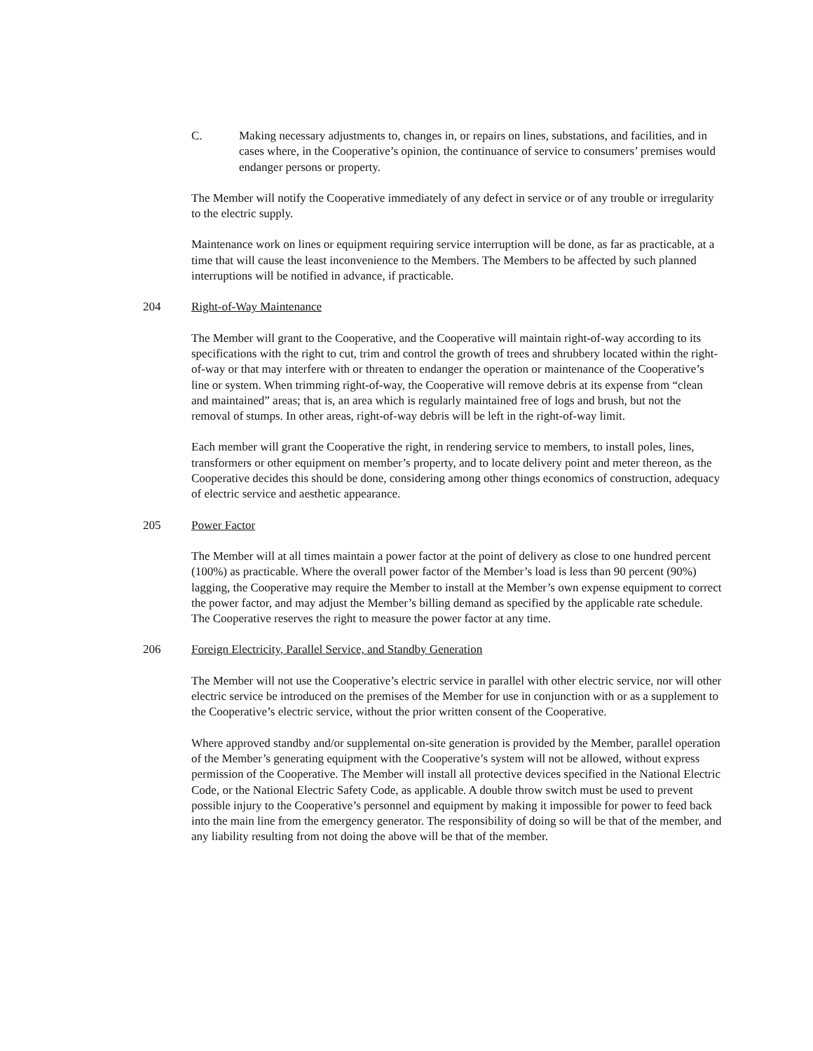C. Making necessary adjustments to, changes in, or repairs on lines, substations, and facilities, and in cases where, in the Cooperative’s opinion, the continuance of service to consumers’ premises would endanger persons or property.
The Member will notify the Cooperative immediately of any defect in service or of any trouble or irregularity to the electric supply.
Maintenance work on lines or equipment requiring service interruption will be done, as far as practicable, at a time that will cause the least inconvenience to the Members. The Members to be affected by such planned interruptions will be notified in advance, if practicable.
204 Right-of-Way Maintenance
The Member will grant to the Cooperative, and the Cooperative will maintain right-of-way according to its specifications with the right to cut, trim and control the growth of trees and shrubbery located within the right-of-way or that may interfere with or threaten to endanger the operation or maintenance of the Cooperative’s line or system. When trimming right-of-way, the Cooperative will remove debris at its expense from “clean and maintained” areas; that is, an area which is regularly maintained free of logs and brush, but not the removal of stumps. In other areas, right-of-way debris will be left in the right-of-way limit.
Each member will grant the Cooperative the right, in rendering service to members, to install poles, lines, transformers or other equipment on member’s property, and to locate delivery point and meter thereon, as the Cooperative decides this should be done, considering among other things economics of construction, adequacy of electric service and aesthetic appearance.
205 Power Factor
The Member will at all times maintain a power factor at the point of delivery as close to one hundred percent (100%) as practicable. Where the overall power factor of the Member’s load is less than 90 percent (90%) lagging, the Cooperative may require the Member to install at the Member’s own expense equipment to correct the power factor, and may adjust the Member’s billing demand as specified by the applicable rate schedule. The Cooperative reserves the right to measure the power factor at any time.
206 Foreign Electricity, Parallel Service, and Standby Generation
The Member will not use the Cooperative’s electric service in parallel with other electric service, nor will other electric service be introduced on the premises of the Member for use in conjunction with or as a supplement to the Cooperative’s electric service, without the prior written consent of the Cooperative.
Where approved standby and/or supplemental on-site generation is provided by the Member, parallel operation of the Member’s generating equipment with the Cooperative’s system will not be allowed, without express permission of the Cooperative. The Member will install all protective devices specified in the National Electric Code, or the National Electric Safety Code, as applicable. A double throw switch must be used to prevent possible injury to the Cooperative’s personnel and equipment by making it impossible for power to feed back into the main line from the emergency generator. The responsibility of doing so will be that of the member, and any liability resulting from not doing the above will be that of the member.